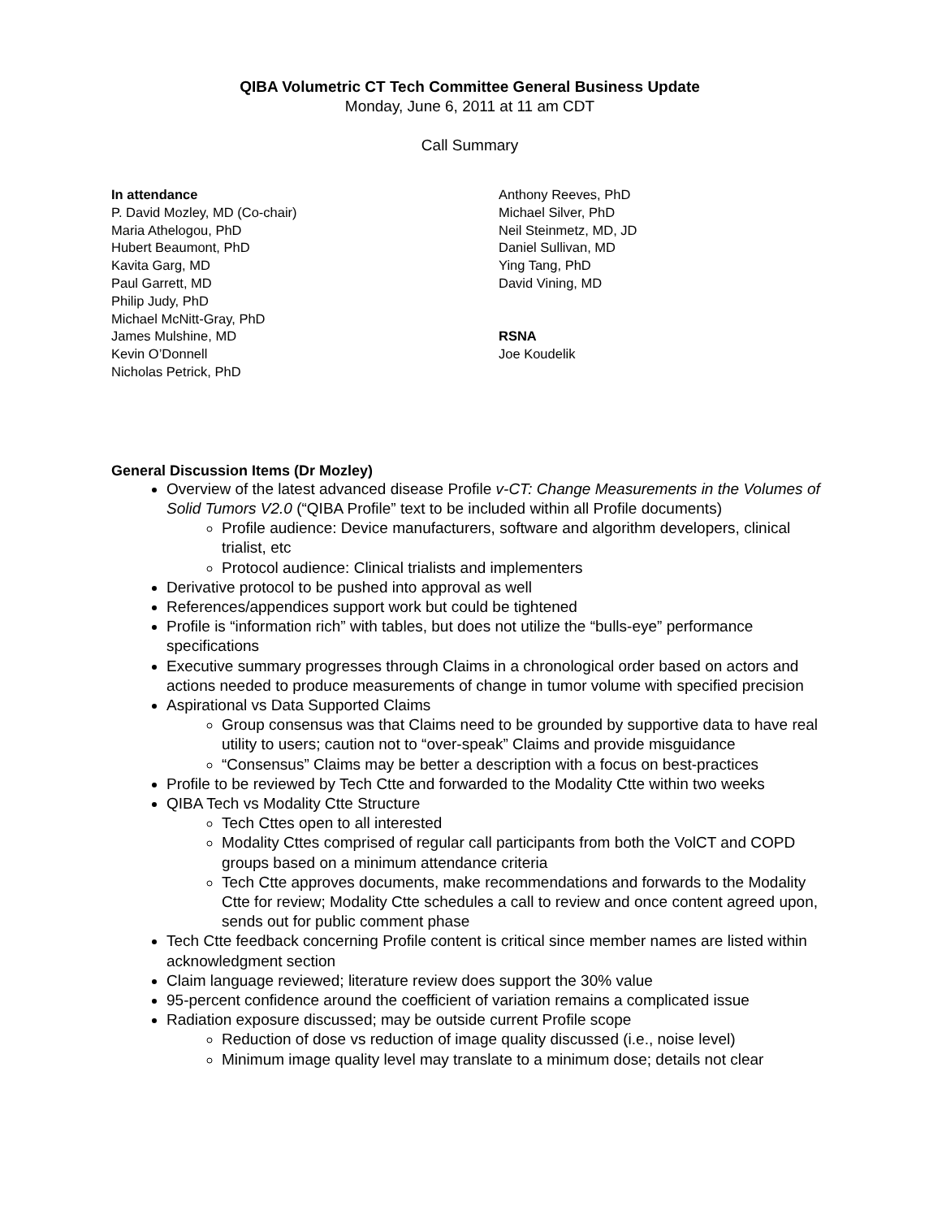QIBA Volumetric CT Tech Committee General Business Update
Monday, June 6, 2011 at 11 am CDT
Call Summary
In attendance
P. David Mozley, MD (Co-chair)
Maria Athelogou, PhD
Hubert Beaumont, PhD
Kavita Garg, MD
Paul Garrett, MD
Philip Judy, PhD
Michael McNitt-Gray, PhD
James Mulshine, MD
Kevin O’Donnell
Nicholas Petrick, PhD
Anthony Reeves, PhD
Michael Silver, PhD
Neil Steinmetz, MD, JD
Daniel Sullivan, MD
Ying Tang, PhD
David Vining, MD
RSNA
Joe Koudelik
General Discussion Items (Dr Mozley)
Overview of the latest advanced disease Profile v-CT: Change Measurements in the Volumes of Solid Tumors V2.0 (“QIBA Profile” text to be included within all Profile documents)
Profile audience: Device manufacturers, software and algorithm developers, clinical trialist, etc
Protocol audience: Clinical trialists and implementers
Derivative protocol to be pushed into approval as well
References/appendices support work but could be tightened
Profile is “information rich” with tables, but does not utilize the “bulls-eye” performance specifications
Executive summary progresses through Claims in a chronological order based on actors and actions needed to produce measurements of change in tumor volume with specified precision
Aspirational vs Data Supported Claims
Group consensus was that Claims need to be grounded by supportive data to have real utility to users; caution not to “over-speak” Claims and provide misguidance
“Consensus” Claims may be better a description with a focus on best-practices
Profile to be reviewed by Tech Ctte and forwarded to the Modality Ctte within two weeks
QIBA Tech vs Modality Ctte Structure
Tech Cttes open to all interested
Modality Cttes comprised of regular call participants from both the VolCT and COPD groups based on a minimum attendance criteria
Tech Ctte approves documents, make recommendations and forwards to the Modality Ctte for review; Modality Ctte schedules a call to review and once content agreed upon, sends out for public comment phase
Tech Ctte feedback concerning Profile content is critical since member names are listed within acknowledgment section
Claim language reviewed; literature review does support the 30% value
95-percent confidence around the coefficient of variation remains a complicated issue
Radiation exposure discussed; may be outside current Profile scope
Reduction of dose vs reduction of image quality discussed (i.e., noise level)
Minimum image quality level may translate to a minimum dose; details not clear